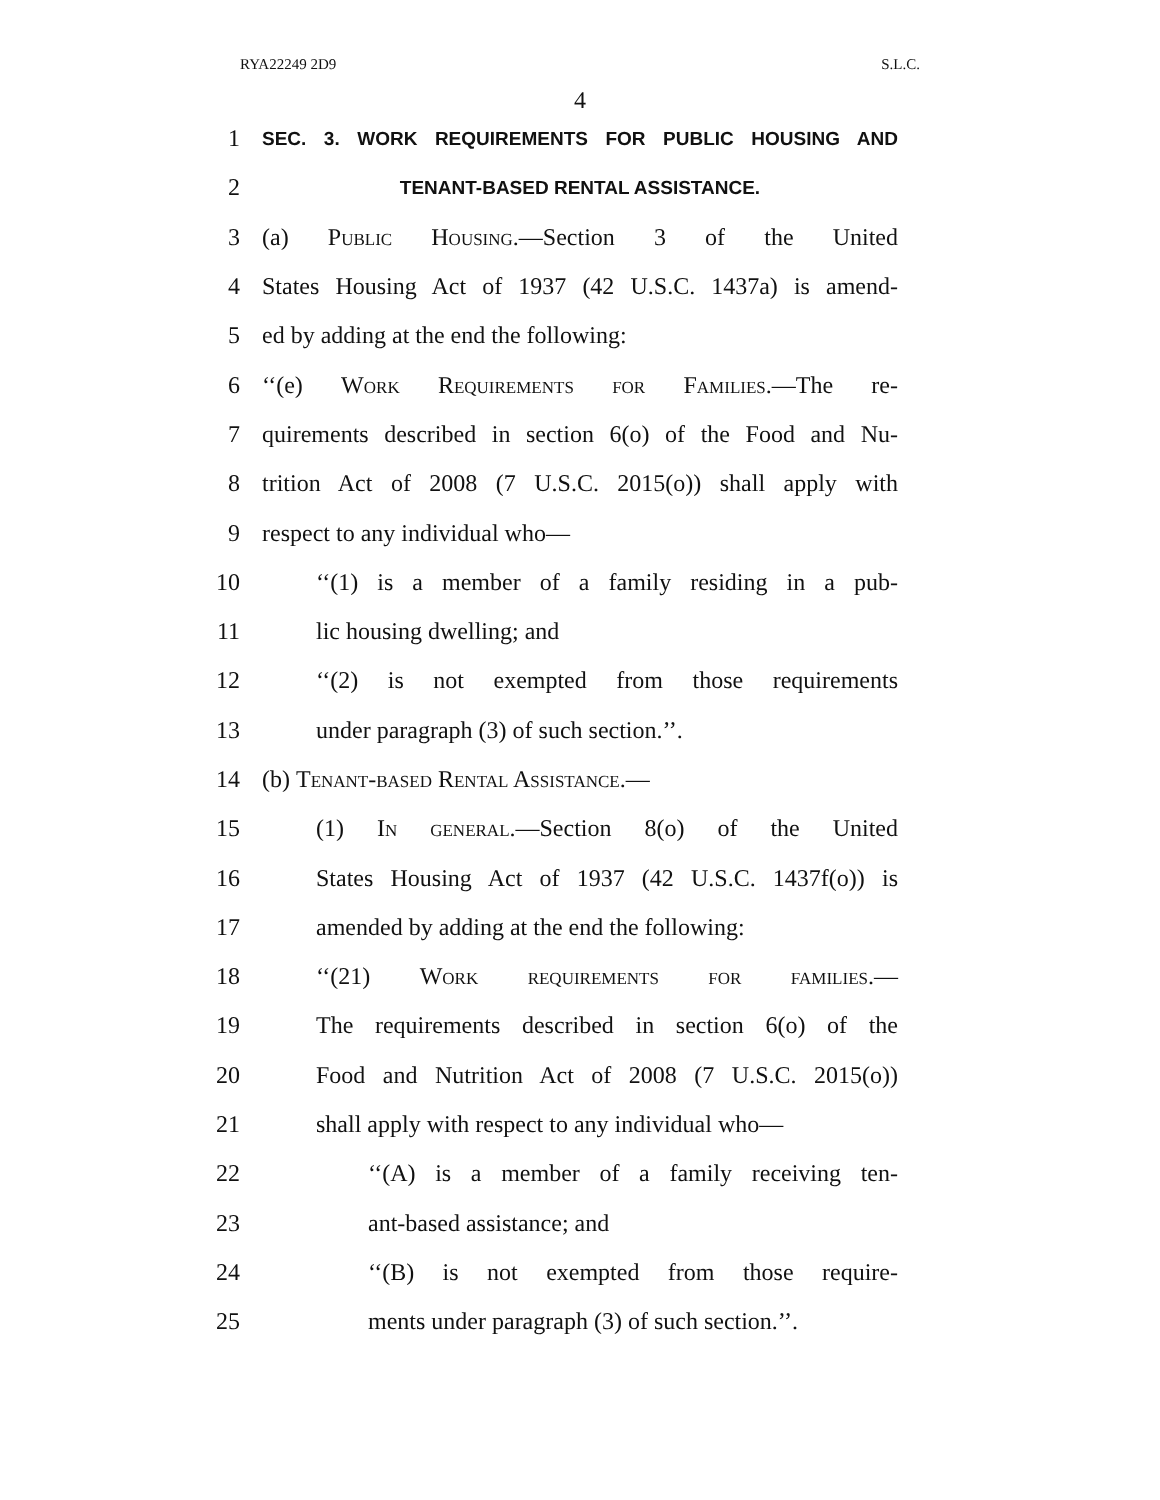RYA22249 2D9 S.L.C.
4
1 SEC. 3. WORK REQUIREMENTS FOR PUBLIC HOUSING AND
2 TENANT-BASED RENTAL ASSISTANCE.
3 (a) Public Housing.—Section 3 of the United
4 States Housing Act of 1937 (42 U.S.C. 1437a) is amend-
5 ed by adding at the end the following:
6 ‘‘(e) Work Requirements for Families.—The re-
7 quirements described in section 6(o) of the Food and Nu-
8 trition Act of 2008 (7 U.S.C. 2015(o)) shall apply with
9 respect to any individual who—
10 ‘‘(1) is a member of a family residing in a pub-
11 lic housing dwelling; and
12 ‘‘(2) is not exempted from those requirements
13 under paragraph (3) of such section.’’.
14 (b) Tenant-based Rental Assistance.—
15 (1) In general.—Section 8(o) of the United
16 States Housing Act of 1937 (42 U.S.C. 1437f(o)) is
17 amended by adding at the end the following:
18 ‘‘(21) Work requirements for families.—
19 The requirements described in section 6(o) of the
20 Food and Nutrition Act of 2008 (7 U.S.C. 2015(o))
21 shall apply with respect to any individual who—
22 ‘‘(A) is a member of a family receiving ten-
23 ant-based assistance; and
24 ‘‘(B) is not exempted from those require-
25 ments under paragraph (3) of such section.’’.